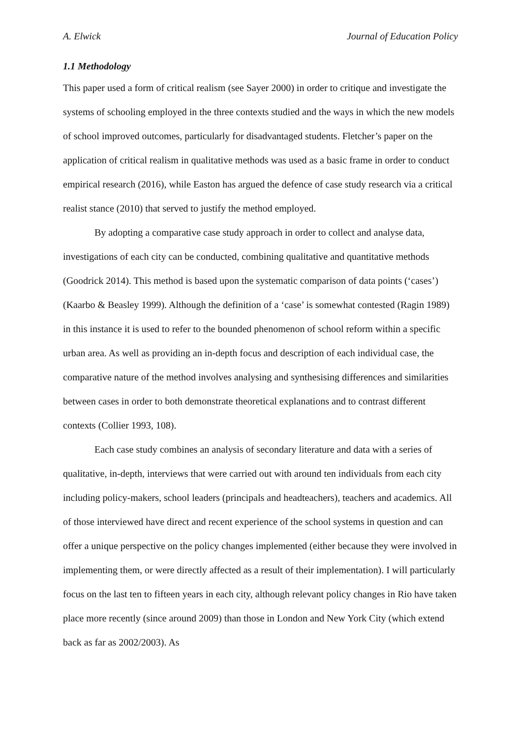A. Elwick Journal of Education Policy
1.1 Methodology
This paper used a form of critical realism (see Sayer 2000) in order to critique and investigate the systems of schooling employed in the three contexts studied and the ways in which the new models of school improved outcomes, particularly for disadvantaged students. Fletcher’s paper on the application of critical realism in qualitative methods was used as a basic frame in order to conduct empirical research (2016), while Easton has argued the defence of case study research via a critical realist stance (2010) that served to justify the method employed.
By adopting a comparative case study approach in order to collect and analyse data, investigations of each city can be conducted, combining qualitative and quantitative methods (Goodrick 2014). This method is based upon the systematic comparison of data points (‘cases’) (Kaarbo & Beasley 1999). Although the definition of a ‘case’ is somewhat contested (Ragin 1989) in this instance it is used to refer to the bounded phenomenon of school reform within a specific urban area. As well as providing an in-depth focus and description of each individual case, the comparative nature of the method involves analysing and synthesising differences and similarities between cases in order to both demonstrate theoretical explanations and to contrast different contexts (Collier 1993, 108).
Each case study combines an analysis of secondary literature and data with a series of qualitative, in-depth, interviews that were carried out with around ten individuals from each city including policy-makers, school leaders (principals and headteachers), teachers and academics. All of those interviewed have direct and recent experience of the school systems in question and can offer a unique perspective on the policy changes implemented (either because they were involved in implementing them, or were directly affected as a result of their implementation). I will particularly focus on the last ten to fifteen years in each city, although relevant policy changes in Rio have taken place more recently (since around 2009) than those in London and New York City (which extend back as far as 2002/2003). As